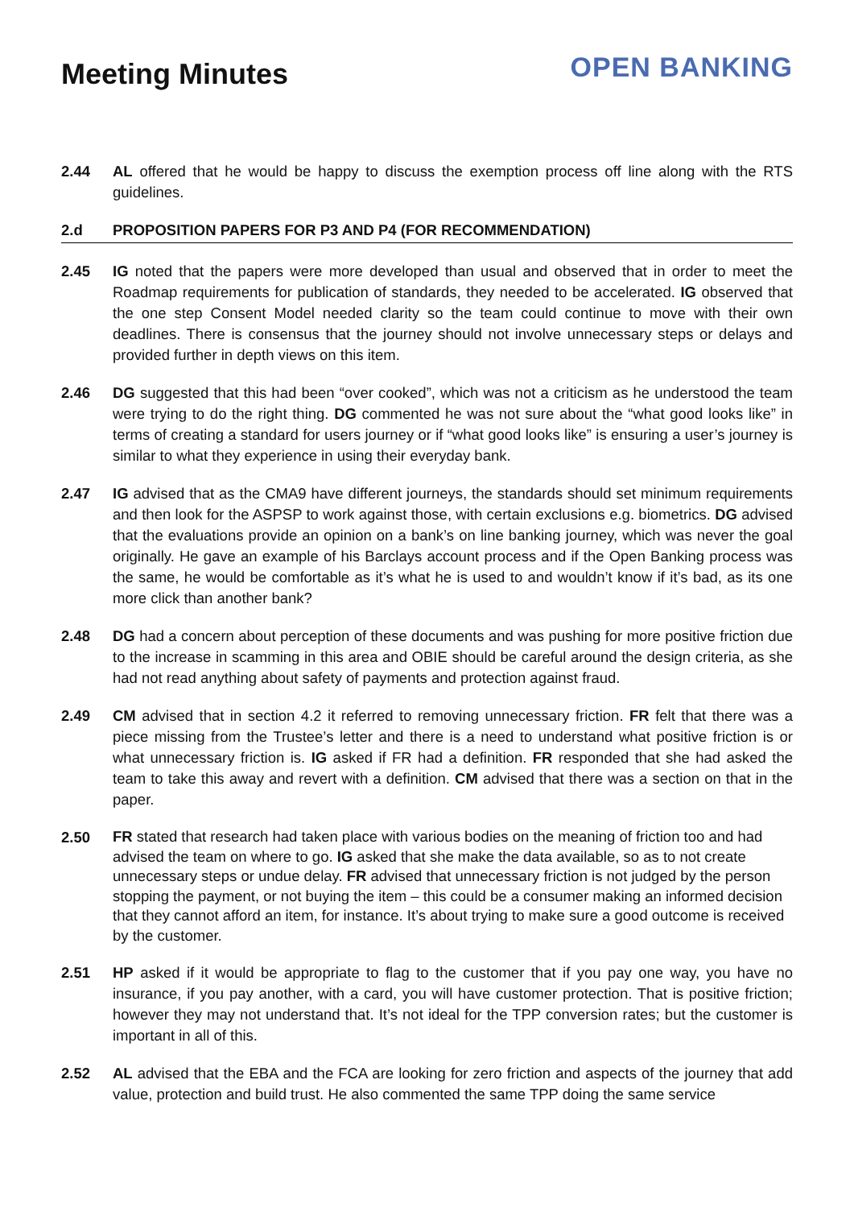Meeting Minutes
OPEN BANKING
2.44 AL offered that he would be happy to discuss the exemption process off line along with the RTS guidelines.
2.d PROPOSITION PAPERS FOR P3 AND P4 (FOR RECOMMENDATION)
2.45 IG noted that the papers were more developed than usual and observed that in order to meet the Roadmap requirements for publication of standards, they needed to be accelerated. IG observed that the one step Consent Model needed clarity so the team could continue to move with their own deadlines. There is consensus that the journey should not involve unnecessary steps or delays and provided further in depth views on this item.
2.46 DG suggested that this had been “over cooked”, which was not a criticism as he understood the team were trying to do the right thing. DG commented he was not sure about the “what good looks like” in terms of creating a standard for users journey or if “what good looks like” is ensuring a user’s journey is similar to what they experience in using their everyday bank.
2.47 IG advised that as the CMA9 have different journeys, the standards should set minimum requirements and then look for the ASPSP to work against those, with certain exclusions e.g. biometrics. DG advised that the evaluations provide an opinion on a bank’s on line banking journey, which was never the goal originally. He gave an example of his Barclays account process and if the Open Banking process was the same, he would be comfortable as it’s what he is used to and wouldn’t know if it’s bad, as its one more click than another bank?
2.48 DG had a concern about perception of these documents and was pushing for more positive friction due to the increase in scamming in this area and OBIE should be careful around the design criteria, as she had not read anything about safety of payments and protection against fraud.
2.49 CM advised that in section 4.2 it referred to removing unnecessary friction. FR felt that there was a piece missing from the Trustee’s letter and there is a need to understand what positive friction is or what unnecessary friction is. IG asked if FR had a definition. FR responded that she had asked the team to take this away and revert with a definition. CM advised that there was a section on that in the paper.
2.50
FR stated that research had taken place with various bodies on the meaning of friction too and had advised the team on where to go. IG asked that she make the data available, so as to not create unnecessary steps or undue delay. FR advised that unnecessary friction is not judged by the person stopping the payment, or not buying the item – this could be a consumer making an informed decision that they cannot afford an item, for instance. It’s about trying to make sure a good outcome is received by the customer.
2.51 HP asked if it would be appropriate to flag to the customer that if you pay one way, you have no insurance, if you pay another, with a card, you will have customer protection. That is positive friction; however they may not understand that. It’s not ideal for the TPP conversion rates; but the customer is important in all of this.
2.52 AL advised that the EBA and the FCA are looking for zero friction and aspects of the journey that add value, protection and build trust. He also commented the same TPP doing the same service